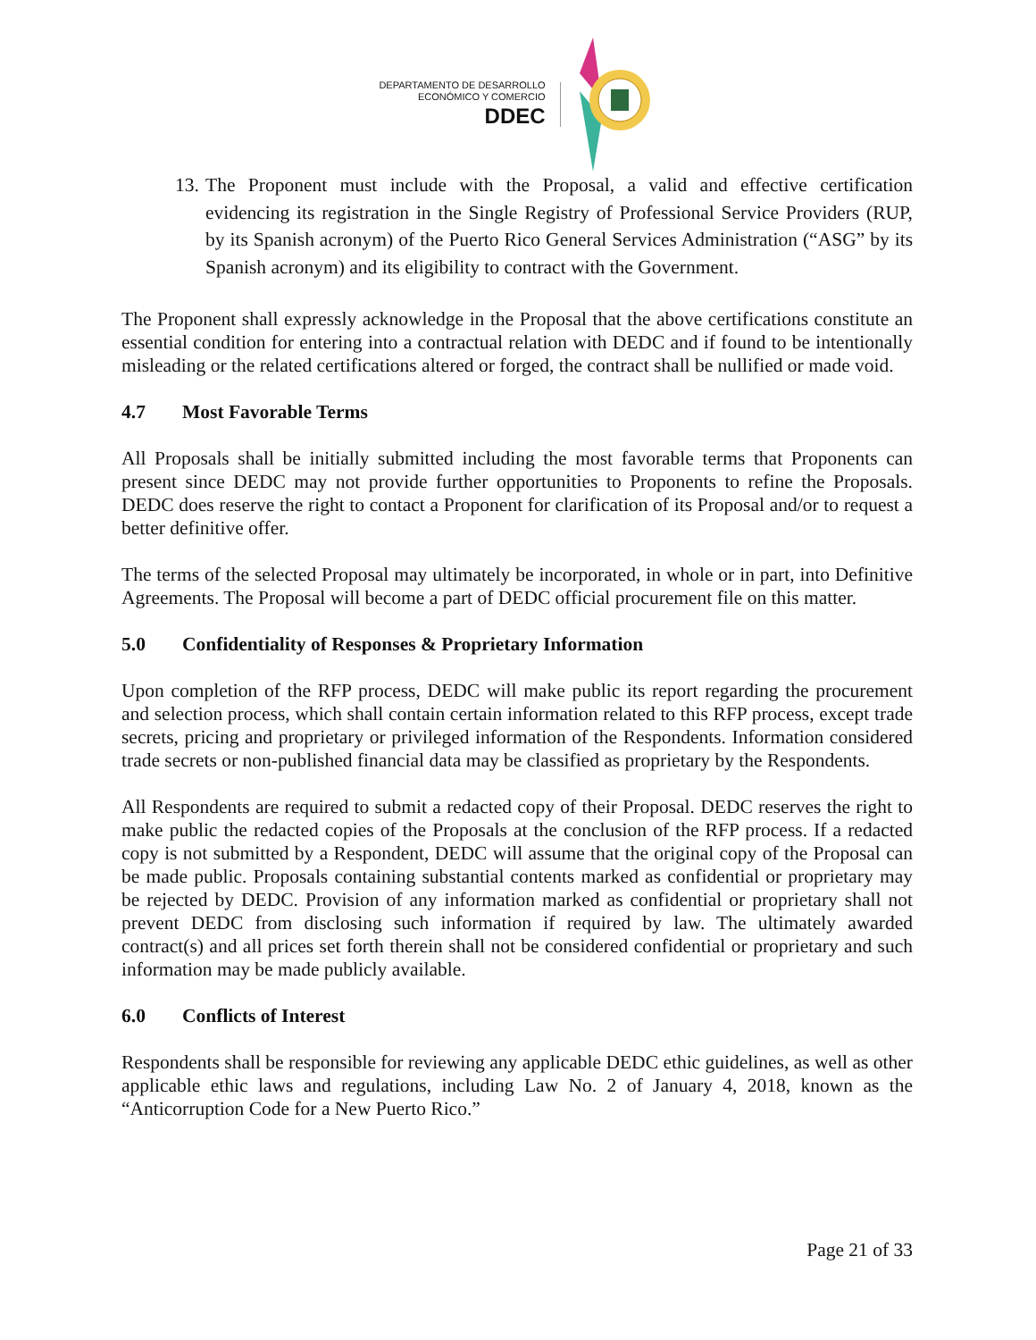DEPARTAMENTO DE DESARROLLO
ECONÓMICO Y COMERCIO
DDEC
13.
The Proponent must include with the Proposal, a valid and effective certification evidencing its registration in the Single Registry of Professional Service Providers (RUP, by its Spanish acronym) of the Puerto Rico General Services Administration (“ASG” by its Spanish acronym) and its eligibility to contract with the Government.
The Proponent shall expressly acknowledge in the Proposal that the above certifications constitute an essential condition for entering into a contractual relation with DEDC and if found to be intentionally misleading or the related certifications altered or forged, the contract shall be nullified or made void.
4.7 Most Favorable Terms
All Proposals shall be initially submitted including the most favorable terms that Proponents can present since DEDC may not provide further opportunities to Proponents to refine the Proposals. DEDC does reserve the right to contact a Proponent for clarification of its Proposal and/or to request a better definitive offer.
The terms of the selected Proposal may ultimately be incorporated, in whole or in part, into Definitive Agreements. The Proposal will become a part of DEDC official procurement file on this matter.
5.0 Confidentiality of Responses & Proprietary Information
Upon completion of the RFP process, DEDC will make public its report regarding the procurement and selection process, which shall contain certain information related to this RFP process, except trade secrets, pricing and proprietary or privileged information of the Respondents. Information considered trade secrets or non-published financial data may be classified as proprietary by the Respondents.
All Respondents are required to submit a redacted copy of their Proposal. DEDC reserves the right to make public the redacted copies of the Proposals at the conclusion of the RFP process. If a redacted copy is not submitted by a Respondent, DEDC will assume that the original copy of the Proposal can be made public. Proposals containing substantial contents marked as confidential or proprietary may be rejected by DEDC. Provision of any information marked as confidential or proprietary shall not prevent DEDC from disclosing such information if required by law. The ultimately awarded contract(s) and all prices set forth therein shall not be considered confidential or proprietary and such information may be made publicly available.
6.0 Conflicts of Interest
Respondents shall be responsible for reviewing any applicable DEDC ethic guidelines, as well as other applicable ethic laws and regulations, including Law No. 2 of January 4, 2018, known as the “Anticorruption Code for a New Puerto Rico.”
Page 21 of 33